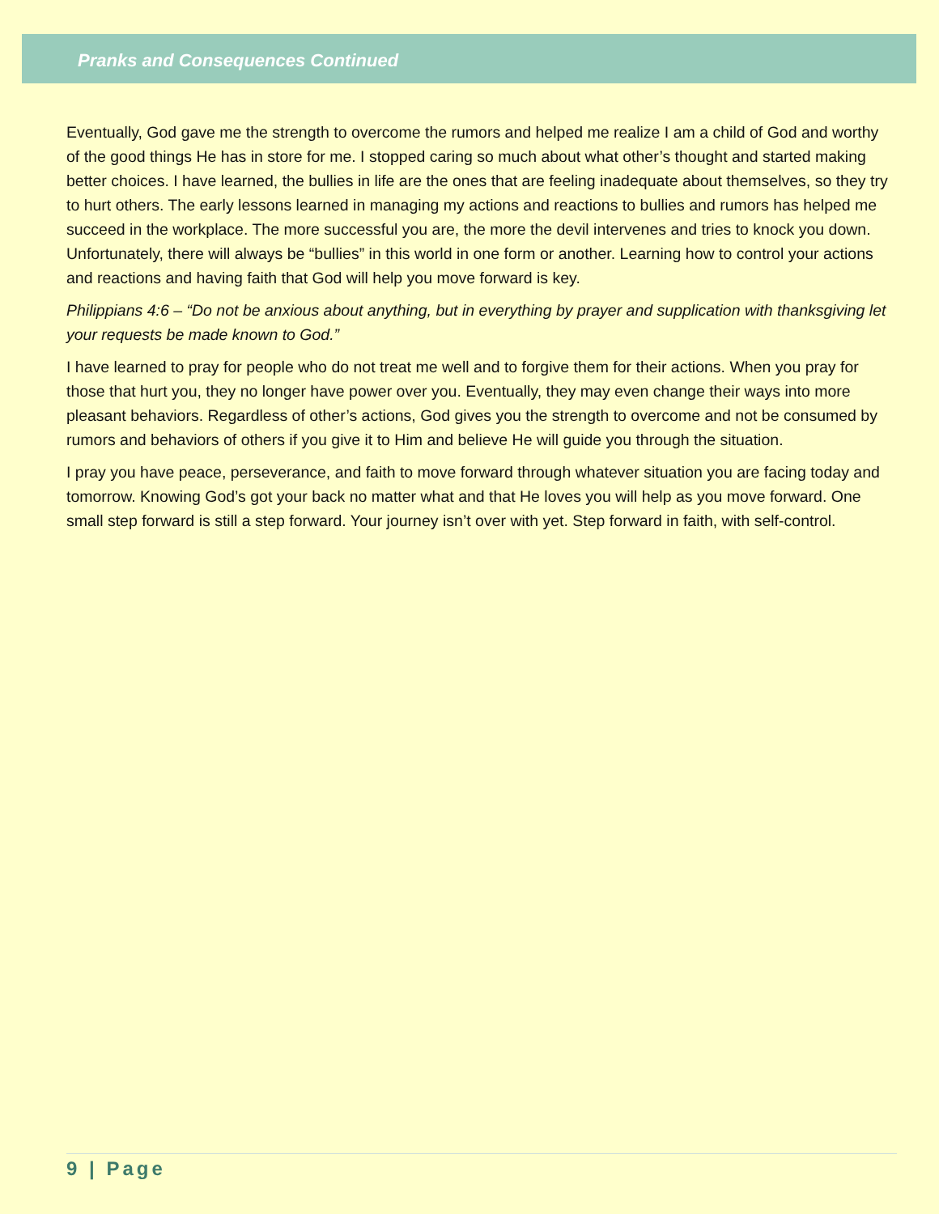Pranks and Consequences Continued
Eventually, God gave me the strength to overcome the rumors and helped me realize I am a child of God and worthy of the good things He has in store for me. I stopped caring so much about what other’s thought and started making better choices. I have learned, the bullies in life are the ones that are feeling inadequate about themselves, so they try to hurt others. The early lessons learned in managing my actions and reactions to bullies and rumors has helped me succeed in the workplace. The more successful you are, the more the devil intervenes and tries to knock you down. Unfortunately, there will always be “bullies” in this world in one form or another. Learning how to control your actions and reactions and having faith that God will help you move forward is key.
Philippians 4:6 – “Do not be anxious about anything, but in everything by prayer and supplication with thanksgiving let your requests be made known to God.”
I have learned to pray for people who do not treat me well and to forgive them for their actions. When you pray for those that hurt you, they no longer have power over you. Eventually, they may even change their ways into more pleasant behaviors. Regardless of other’s actions, God gives you the strength to overcome and not be consumed by rumors and behaviors of others if you give it to Him and believe He will guide you through the situation.
I pray you have peace, perseverance, and faith to move forward through whatever situation you are facing today and tomorrow. Knowing God’s got your back no matter what and that He loves you will help as you move forward. One small step forward is still a step forward. Your journey isn’t over with yet. Step forward in faith, with self-control.
9 | Page